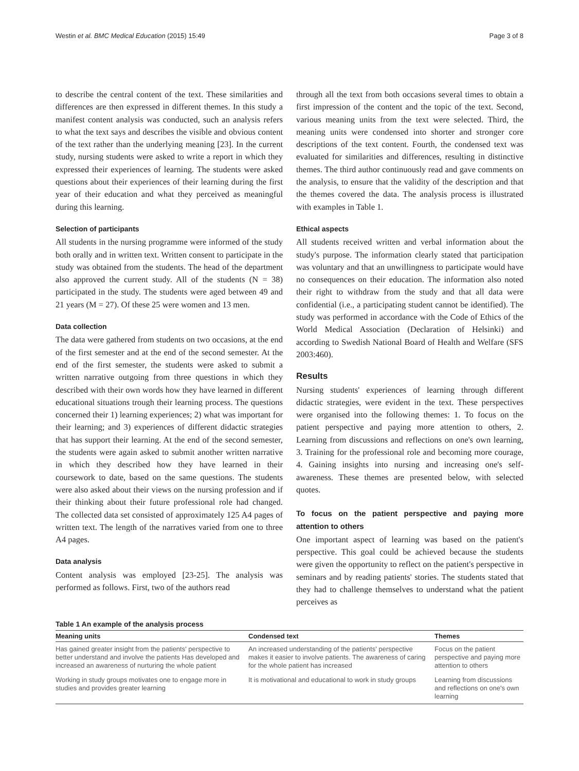Westin et al. BMC Medical Education (2015) 15:49 Page 3 of 8
to describe the central content of the text. These similarities and differences are then expressed in different themes. In this study a manifest content analysis was conducted, such an analysis refers to what the text says and describes the visible and obvious content of the text rather than the underlying meaning [23]. In the current study, nursing students were asked to write a report in which they expressed their experiences of learning. The students were asked questions about their experiences of their learning during the first year of their education and what they perceived as meaningful during this learning.
Selection of participants
All students in the nursing programme were informed of the study both orally and in written text. Written consent to participate in the study was obtained from the students. The head of the department also approved the current study. All of the students (N = 38) participated in the study. The students were aged between 49 and 21 years (M = 27). Of these 25 were women and 13 men.
Data collection
The data were gathered from students on two occasions, at the end of the first semester and at the end of the second semester. At the end of the first semester, the students were asked to submit a written narrative outgoing from three questions in which they described with their own words how they have learned in different educational situations trough their learning process. The questions concerned their 1) learning experiences; 2) what was important for their learning; and 3) experiences of different didactic strategies that has support their learning. At the end of the second semester, the students were again asked to submit another written narrative in which they described how they have learned in their coursework to date, based on the same questions. The students were also asked about their views on the nursing profession and if their thinking about their future professional role had changed. The collected data set consisted of approximately 125 A4 pages of written text. The length of the narratives varied from one to three A4 pages.
Data analysis
Content analysis was employed [23-25]. The analysis was performed as follows. First, two of the authors read
through all the text from both occasions several times to obtain a first impression of the content and the topic of the text. Second, various meaning units from the text were selected. Third, the meaning units were condensed into shorter and stronger core descriptions of the text content. Fourth, the condensed text was evaluated for similarities and differences, resulting in distinctive themes. The third author continuously read and gave comments on the analysis, to ensure that the validity of the description and that the themes covered the data. The analysis process is illustrated with examples in Table 1.
Ethical aspects
All students received written and verbal information about the study's purpose. The information clearly stated that participation was voluntary and that an unwillingness to participate would have no consequences on their education. The information also noted their right to withdraw from the study and that all data were confidential (i.e., a participating student cannot be identified). The study was performed in accordance with the Code of Ethics of the World Medical Association (Declaration of Helsinki) and according to Swedish National Board of Health and Welfare (SFS 2003:460).
Results
Nursing students' experiences of learning through different didactic strategies, were evident in the text. These perspectives were organised into the following themes: 1. To focus on the patient perspective and paying more attention to others, 2. Learning from discussions and reflections on one's own learning, 3. Training for the professional role and becoming more courage, 4. Gaining insights into nursing and increasing one's self-awareness. These themes are presented below, with selected quotes.
To focus on the patient perspective and paying more attention to others
One important aspect of learning was based on the patient's perspective. This goal could be achieved because the students were given the opportunity to reflect on the patient's perspective in seminars and by reading patients' stories. The students stated that they had to challenge themselves to understand what the patient perceives as
Table 1 An example of the analysis process
| Meaning units | Condensed text | Themes |
| --- | --- | --- |
| Has gained greater insight from the patients' perspective to better understand and involve the patients Has developed and increased an awareness of nurturing the whole patient | An increased understanding of the patients' perspective makes it easier to involve patients. The awareness of caring for the whole patient has increased | Focus on the patient perspective and paying more attention to others |
| Working in study groups motivates one to engage more in studies and provides greater learning | It is motivational and educational to work in study groups | Learning from discussions and reflections on one's own learning |